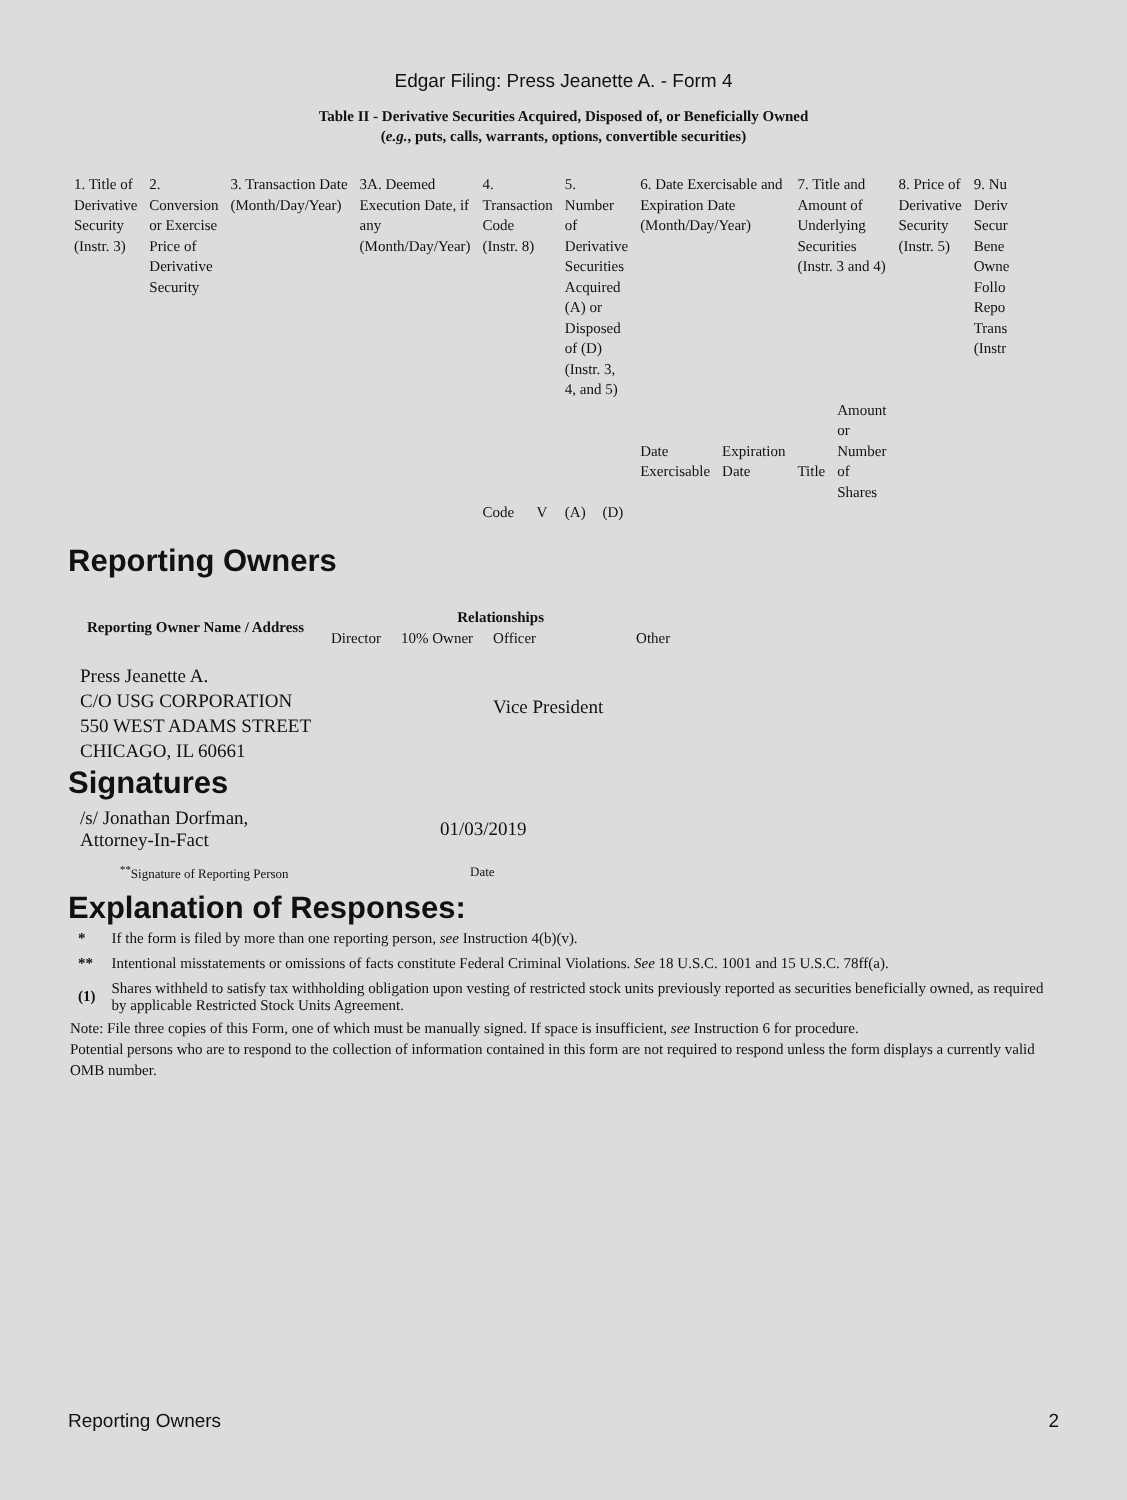Edgar Filing: Press Jeanette A. - Form 4
Table II - Derivative Securities Acquired, Disposed of, or Beneficially Owned
(e.g., puts, calls, warrants, options, convertible securities)
| 1. Title of Derivative Security (Instr. 3) | 2. Conversion or Exercise Price of Derivative Security | 3. Transaction Date (Month/Day/Year) | 3A. Deemed Execution Date, if any (Month/Day/Year) | 4. Transaction Code (Instr. 8) | | 5. Number of Derivative Securities Acquired (A) or Disposed of (D) (Instr. 3, 4, and 5) | | 6. Date Exercisable and Expiration Date (Month/Day/Year) | | 7. Title and Amount of Underlying Securities (Instr. 3 and 4) | | 8. Price of Derivative Security (Instr. 5) | 9. Nu Deriv Secur Bene Owne Follo Repo Trans (Instr |
| | | | | Code | V | (A) | (D) | Date Exercisable | Expiration Date | Title | Amount or Number of Shares | | |
Reporting Owners
| Reporting Owner Name / Address | Relationships | | | |
| --- | --- | --- | --- | --- |
| | Director | 10% Owner | Officer | Other |
| Press Jeanette A. C/O USG CORPORATION 550 WEST ADAMS STREET CHICAGO, IL 60661 | | | Vice President | |
Signatures
| /s/ Jonathan Dorfman, Attorney-In-Fact | 01/03/2019 |
| <sup>**</sup> Signature of Reporting Person | Date |
Explanation of Responses:
| * | If the form is filed by more than one reporting person, see Instruction 4(b)(v). |
| ** | Intentional misstatements or omissions of facts constitute Federal Criminal Violations. See 18 U.S.C. 1001 and 15 U.S.C. 78ff(a). |
| (1) | Shares withheld to satisfy tax withholding obligation upon vesting of restricted stock units previously reported as securities beneficially owned, as required by applicable Restricted Stock Units Agreement. |
Note: File three copies of this Form, one of which must be manually signed. If space is insufficient, see Instruction 6 for procedure.
Potential persons who are to respond to the collection of information contained in this form are not required to respond unless the form displays a currently valid OMB number.
Reporting Owners 2